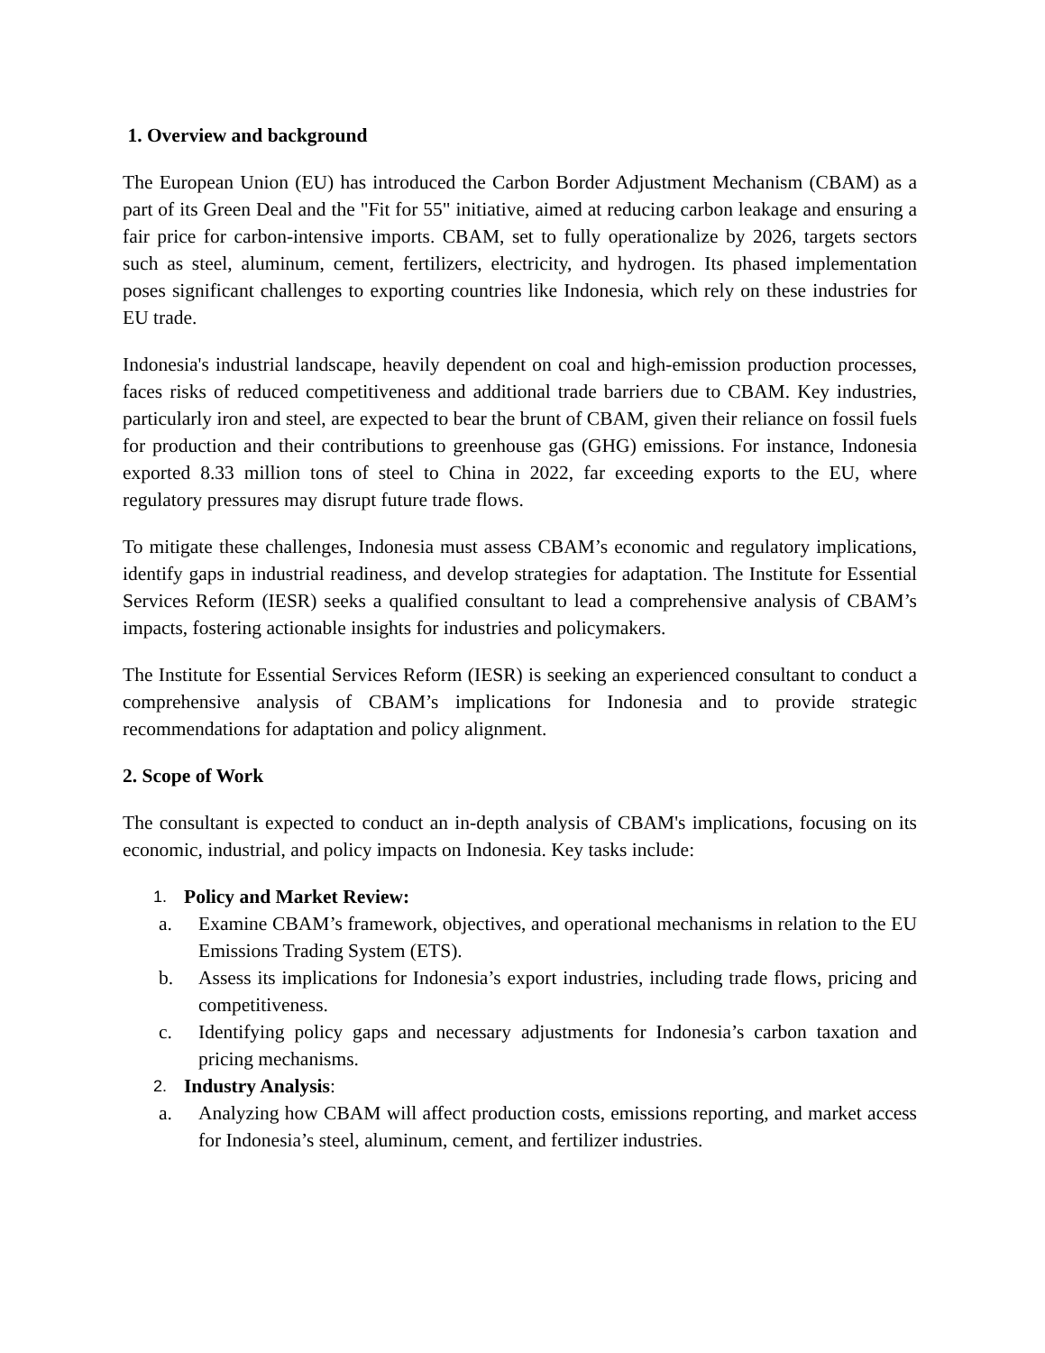1. Overview and background
The European Union (EU) has introduced the Carbon Border Adjustment Mechanism (CBAM) as a part of its Green Deal and the "Fit for 55" initiative, aimed at reducing carbon leakage and ensuring a fair price for carbon-intensive imports. CBAM, set to fully operationalize by 2026, targets sectors such as steel, aluminum, cement, fertilizers, electricity, and hydrogen. Its phased implementation poses significant challenges to exporting countries like Indonesia, which rely on these industries for EU trade.
Indonesia's industrial landscape, heavily dependent on coal and high-emission production processes, faces risks of reduced competitiveness and additional trade barriers due to CBAM. Key industries, particularly iron and steel, are expected to bear the brunt of CBAM, given their reliance on fossil fuels for production and their contributions to greenhouse gas (GHG) emissions. For instance, Indonesia exported 8.33 million tons of steel to China in 2022, far exceeding exports to the EU, where regulatory pressures may disrupt future trade flows.
To mitigate these challenges, Indonesia must assess CBAM’s economic and regulatory implications, identify gaps in industrial readiness, and develop strategies for adaptation. The Institute for Essential Services Reform (IESR) seeks a qualified consultant to lead a comprehensive analysis of CBAM’s impacts, fostering actionable insights for industries and policymakers.
The Institute for Essential Services Reform (IESR) is seeking an experienced consultant to conduct a comprehensive analysis of CBAM’s implications for Indonesia and to provide strategic recommendations for adaptation and policy alignment.
2. Scope of Work
The consultant is expected to conduct an in-depth analysis of CBAM's implications, focusing on its economic, industrial, and policy impacts on Indonesia. Key tasks include:
1. Policy and Market Review:
a. Examine CBAM’s framework, objectives, and operational mechanisms in relation to the EU Emissions Trading System (ETS).
b. Assess its implications for Indonesia’s export industries, including trade flows, pricing and competitiveness.
c. Identifying policy gaps and necessary adjustments for Indonesia’s carbon taxation and pricing mechanisms.
2. Industry Analysis:
a. Analyzing how CBAM will affect production costs, emissions reporting, and market access for Indonesia’s steel, aluminum, cement, and fertilizer industries.